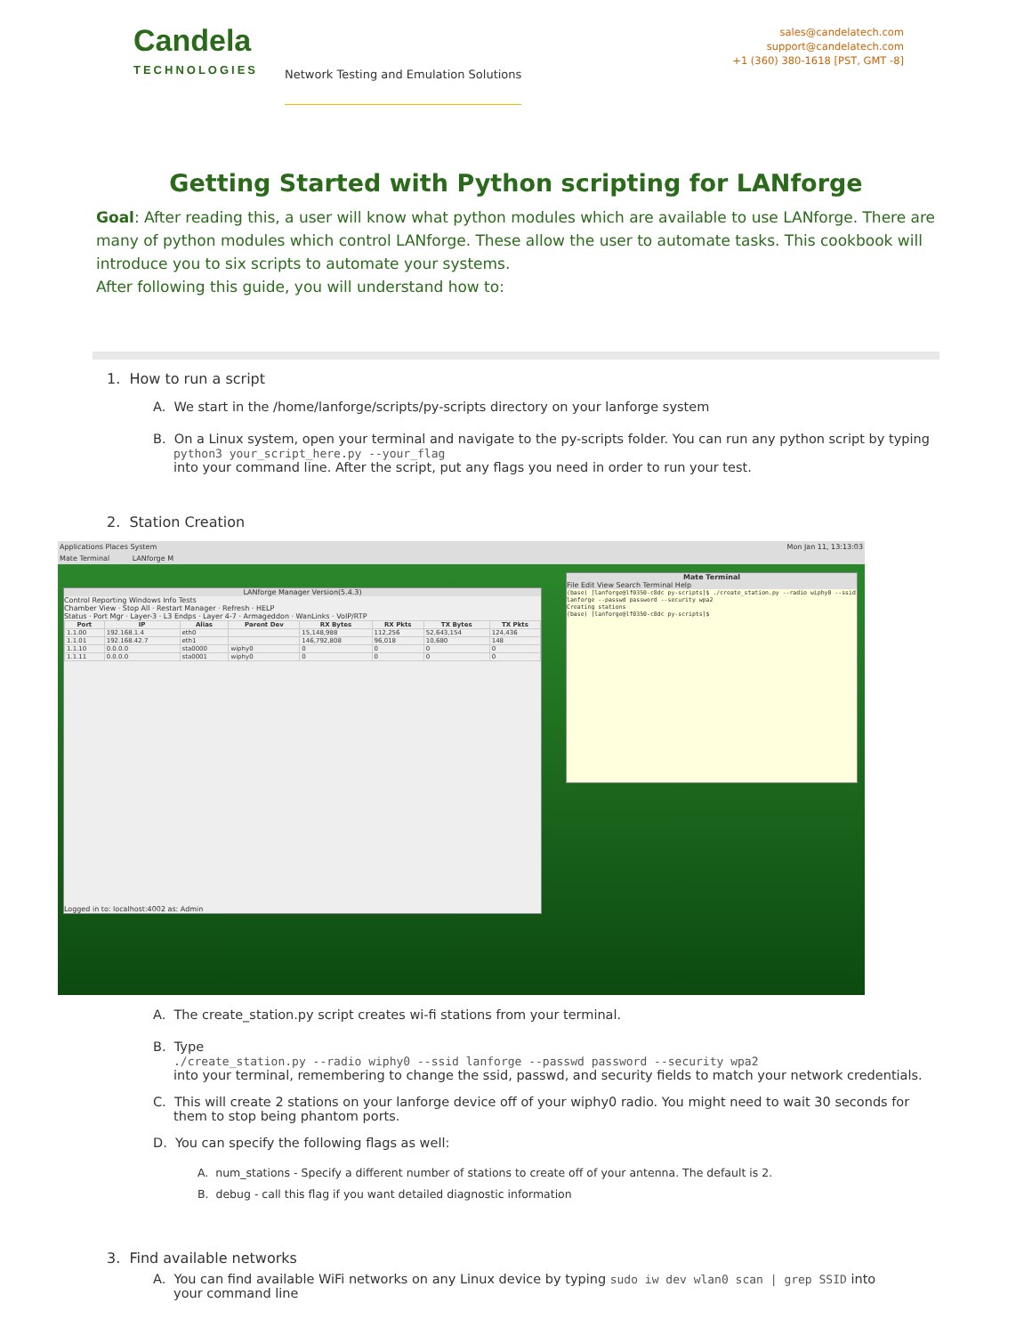Candela
TECHNOLOGIES
Network Testing and Emulation Solutions
sales@candelatech.com
support@candelatech.com
+1 (360) 380-1618 [PST, GMT -8]
Getting Started with Python scripting for LANforge
Goal: After reading this, a user will know what python modules which are available to use LANforge. There are many of python modules which control LANforge. These allow the user to automate tasks. This cookbook will introduce you to six scripts to automate your systems.
After following this guide, you will understand how to:
1. How to run a script
A. We start in the /home/lanforge/scripts/py-scripts directory on your lanforge system
B. On a Linux system, open your terminal and navigate to the py-scripts folder. You can run any python script by typing
python3 your_script_here.py --your_flag
into your command line. After the script, put any flags you need in order to run your test.
2. Station Creation
Applications Places System Mon Jan 11, 13:13:03
Mate Terminal LANforge M
LANforge Manager Version(5.4.3)
Control Reporting Windows Info Tests
Chamber View · Stop All · Restart Manager · Refresh · HELP
Status · Port Mgr · Layer-3 · L3 Endps · Layer 4-7 · Armageddon · WanLinks · VoIP/RTP
| Port | IP | Alias | Parent Dev | RX Bytes | RX Pkts | TX Bytes | TX Pkts |
| --- | --- | --- | --- | --- | --- | --- | --- |
| 1.1.00 | 192.168.1.4 | eth0 | | 15,148,988 | 112,256 | 52,643,154 | 124,436 |
| 1.1.01 | 192.168.42.7 | eth1 | | 146,792,808 | 96,018 | 10,680 | 148 |
| 1.1.10 | 0.0.0.0 | sta0000 | wiphy0 | 0 | 0 | 0 | 0 |
| 1.1.11 | 0.0.0.0 | sta0001 | wiphy0 | 0 | 0 | 0 | 0 |
Logged in to: localhost:4002 as: Admin
Mate Terminal
File Edit View Search Terminal Help
(base) [lanforge@lf0350-c8dc py-scripts]$ ./create_station.py --radio wiphy0 --ssid lanforge --passwd password --security wpa2
Creating stations
(base) [lanforge@lf0350-c8dc py-scripts]$
A. The create_station.py script creates wi-fi stations from your terminal.
B. Type
./create_station.py --radio wiphy0 --ssid lanforge --passwd password --security wpa2
into your terminal, remembering to change the ssid, passwd, and security fields to match your network credentials.
C. This will create 2 stations on your lanforge device off of your wiphy0 radio. You might need to wait 30 seconds for
them to stop being phantom ports.
D. You can specify the following flags as well:
A. num_stations - Specify a different number of stations to create off of your antenna. The default is 2.
B. debug - call this flag if you want detailed diagnostic information
3. Find available networks
A. You can find available WiFi networks on any Linux device by typing sudo iw dev wlan0 scan | grep SSID into
your command line